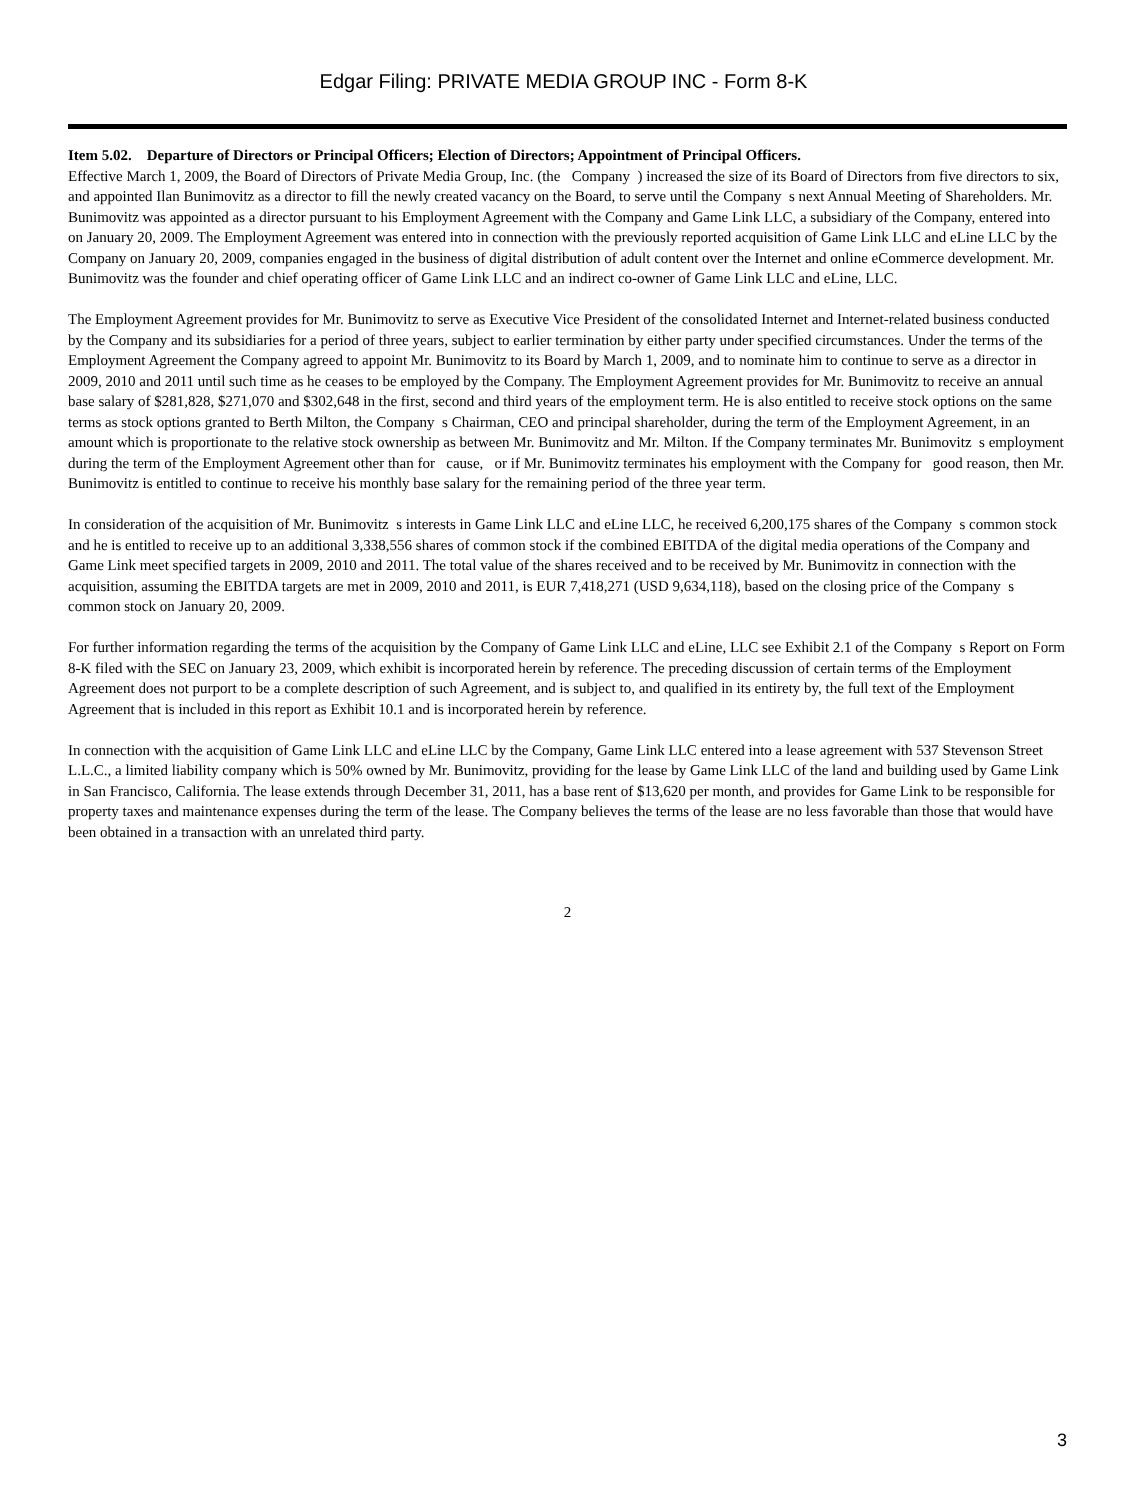Edgar Filing: PRIVATE MEDIA GROUP INC - Form 8-K
Item 5.02. Departure of Directors or Principal Officers; Election of Directors; Appointment of Principal Officers.
Effective March 1, 2009, the Board of Directors of Private Media Group, Inc. (the Company ) increased the size of its Board of Directors from five directors to six, and appointed Ilan Bunimovitz as a director to fill the newly created vacancy on the Board, to serve until the Company s next Annual Meeting of Shareholders. Mr. Bunimovitz was appointed as a director pursuant to his Employment Agreement with the Company and Game Link LLC, a subsidiary of the Company, entered into on January 20, 2009. The Employment Agreement was entered into in connection with the previously reported acquisition of Game Link LLC and eLine LLC by the Company on January 20, 2009, companies engaged in the business of digital distribution of adult content over the Internet and online eCommerce development. Mr. Bunimovitz was the founder and chief operating officer of Game Link LLC and an indirect co-owner of Game Link LLC and eLine, LLC.
The Employment Agreement provides for Mr. Bunimovitz to serve as Executive Vice President of the consolidated Internet and Internet-related business conducted by the Company and its subsidiaries for a period of three years, subject to earlier termination by either party under specified circumstances. Under the terms of the Employment Agreement the Company agreed to appoint Mr. Bunimovitz to its Board by March 1, 2009, and to nominate him to continue to serve as a director in 2009, 2010 and 2011 until such time as he ceases to be employed by the Company. The Employment Agreement provides for Mr. Bunimovitz to receive an annual base salary of $281,828, $271,070 and $302,648 in the first, second and third years of the employment term. He is also entitled to receive stock options on the same terms as stock options granted to Berth Milton, the Company s Chairman, CEO and principal shareholder, during the term of the Employment Agreement, in an amount which is proportionate to the relative stock ownership as between Mr. Bunimovitz and Mr. Milton. If the Company terminates Mr. Bunimovitz s employment during the term of the Employment Agreement other than for cause, or if Mr. Bunimovitz terminates his employment with the Company for good reason, then Mr. Bunimovitz is entitled to continue to receive his monthly base salary for the remaining period of the three year term.
In consideration of the acquisition of Mr. Bunimovitz s interests in Game Link LLC and eLine LLC, he received 6,200,175 shares of the Company s common stock and he is entitled to receive up to an additional 3,338,556 shares of common stock if the combined EBITDA of the digital media operations of the Company and Game Link meet specified targets in 2009, 2010 and 2011. The total value of the shares received and to be received by Mr. Bunimovitz in connection with the acquisition, assuming the EBITDA targets are met in 2009, 2010 and 2011, is EUR 7,418,271 (USD 9,634,118), based on the closing price of the Company s common stock on January 20, 2009.
For further information regarding the terms of the acquisition by the Company of Game Link LLC and eLine, LLC see Exhibit 2.1 of the Company s Report on Form 8-K filed with the SEC on January 23, 2009, which exhibit is incorporated herein by reference. The preceding discussion of certain terms of the Employment Agreement does not purport to be a complete description of such Agreement, and is subject to, and qualified in its entirety by, the full text of the Employment Agreement that is included in this report as Exhibit 10.1 and is incorporated herein by reference.
In connection with the acquisition of Game Link LLC and eLine LLC by the Company, Game Link LLC entered into a lease agreement with 537 Stevenson Street L.L.C., a limited liability company which is 50% owned by Mr. Bunimovitz, providing for the lease by Game Link LLC of the land and building used by Game Link in San Francisco, California. The lease extends through December 31, 2011, has a base rent of $13,620 per month, and provides for Game Link to be responsible for property taxes and maintenance expenses during the term of the lease. The Company believes the terms of the lease are no less favorable than those that would have been obtained in a transaction with an unrelated third party.
2
3